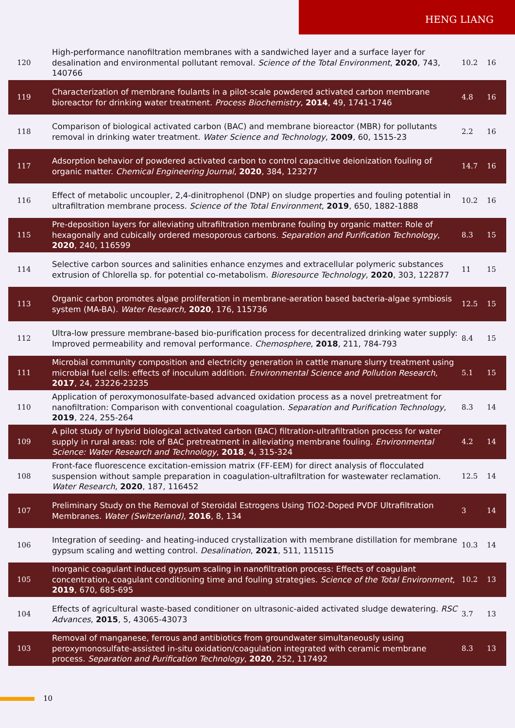HENG LIANG
| 120 | High-performance nanofiltration membranes with a sandwiched layer and a surface layer for desalination and environmental pollutant removal. Science of the Total Environment , 2020 , 743, 140766 | 10.2 | 16 |
| 119 | Characterization of membrane foulants in a pilot-scale powdered activated carbon membrane bioreactor for drinking water treatment. Process Biochemistry , 2014 , 49, 1741-1746 | 4.8 | 16 |
| 118 | Comparison of biological activated carbon (BAC) and membrane bioreactor (MBR) for pollutants removal in drinking water treatment. Water Science and Technology , 2009 , 60, 1515-23 | 2.2 | 16 |
| 117 | Adsorption behavior of powdered activated carbon to control capacitive deionization fouling of organic matter. Chemical Engineering Journal , 2020 , 384, 123277 | 14.7 | 16 |
| 116 | Effect of metabolic uncoupler, 2,4-dinitrophenol (DNP) on sludge properties and fouling potential in ultrafiltration membrane process. Science of the Total Environment , 2019 , 650, 1882-1888 | 10.2 | 16 |
| 115 | Pre-deposition layers for alleviating ultrafiltration membrane fouling by organic matter: Role of hexagonally and cubically ordered mesoporous carbons. Separation and Purification Technology , 2020 , 240, 116599 | 8.3 | 15 |
| 114 | Selective carbon sources and salinities enhance enzymes and extracellular polymeric substances extrusion of Chlorella sp. for potential co-metabolism. Bioresource Technology , 2020 , 303, 122877 | 11 | 15 |
| 113 | Organic carbon promotes algae proliferation in membrane-aeration based bacteria-algae symbiosis system (MA-BA). Water Research , 2020 , 176, 115736 | 12.5 | 15 |
| 112 | Ultra-low pressure membrane-based bio-purification process for decentralized drinking water supply: Improved permeability and removal performance. Chemosphere , 2018 , 211, 784-793 | 8.4 | 15 |
| 111 | Microbial community composition and electricity generation in cattle manure slurry treatment using microbial fuel cells: effects of inoculum addition. Environmental Science and Pollution Research , 2017 , 24, 23226-23235 | 5.1 | 15 |
| 110 | Application of peroxymonosulfate-based advanced oxidation process as a novel pretreatment for nanofiltration: Comparison with conventional coagulation. Separation and Purification Technology , 2019 , 224, 255-264 | 8.3 | 14 |
| 109 | A pilot study of hybrid biological activated carbon (BAC) filtration-ultrafiltration process for water supply in rural areas: role of BAC pretreatment in alleviating membrane fouling. Environmental Science: Water Research and Technology , 2018 , 4, 315-324 | 4.2 | 14 |
| 108 | Front-face fluorescence excitation-emission matrix (FF-EEM) for direct analysis of flocculated suspension without sample preparation in coagulation-ultrafiltration for wastewater reclamation. Water Research , 2020 , 187, 116452 | 12.5 | 14 |
| 107 | Preliminary Study on the Removal of Steroidal Estrogens Using TiO2-Doped PVDF Ultrafiltration Membranes. Water (Switzerland) , 2016 , 8, 134 | 3 | 14 |
| 106 | Integration of seeding- and heating-induced crystallization with membrane distillation for membrane gypsum scaling and wetting control. Desalination , 2021 , 511, 115115 | 10.3 | 14 |
| 105 | Inorganic coagulant induced gypsum scaling in nanofiltration process: Effects of coagulant concentration, coagulant conditioning time and fouling strategies. Science of the Total Environment , 2019 , 670, 685-695 | 10.2 | 13 |
| 104 | Effects of agricultural waste-based conditioner on ultrasonic-aided activated sludge dewatering. RSC Advances , 2015 , 5, 43065-43073 | 3.7 | 13 |
| 103 | Removal of manganese, ferrous and antibiotics from groundwater simultaneously using peroxymonosulfate-assisted in-situ oxidation/coagulation integrated with ceramic membrane process. Separation and Purification Technology , 2020 , 252, 117492 | 8.3 | 13 |
10